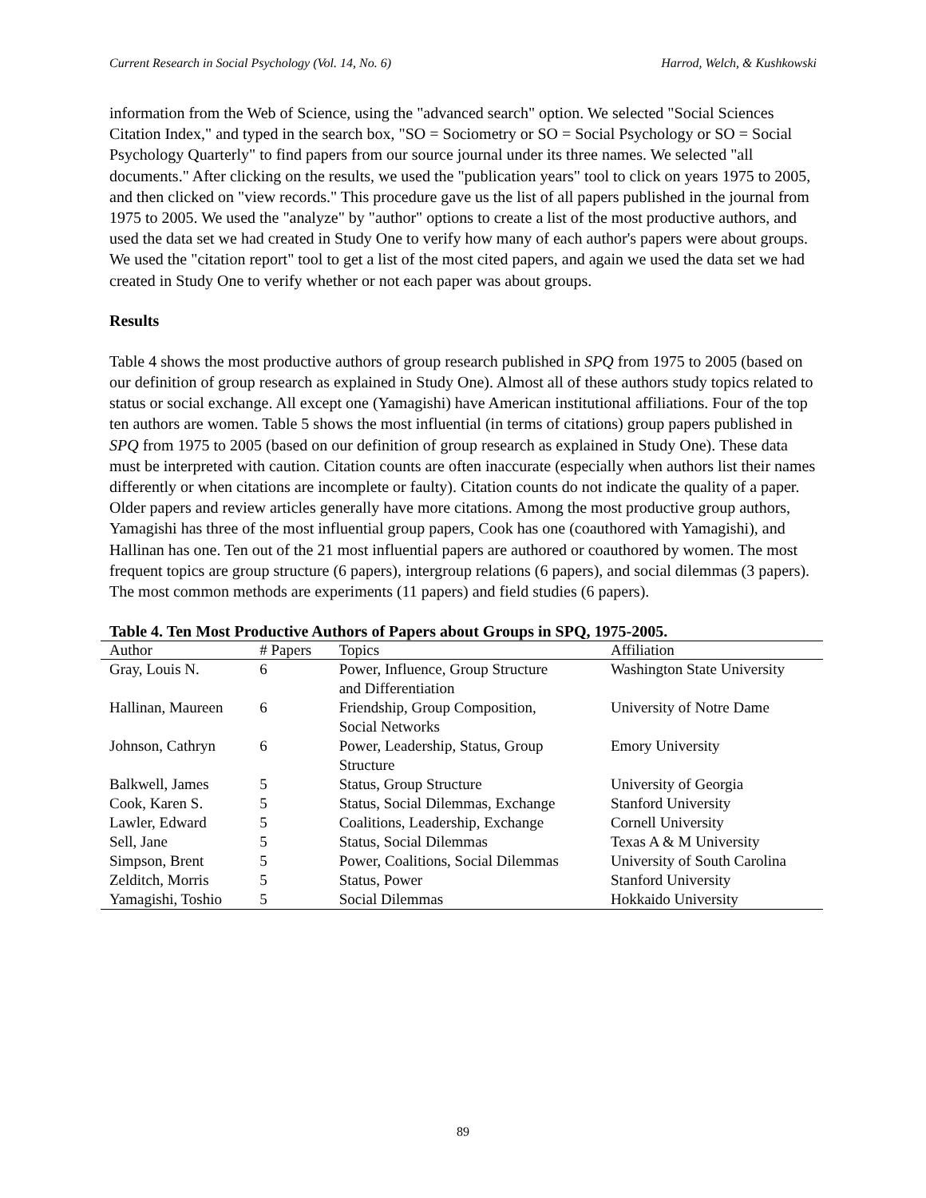Current Research in Social Psychology (Vol. 14, No. 6) Harrod, Welch, & Kushkowski
information from the Web of Science, using the "advanced search" option. We selected "Social Sciences Citation Index," and typed in the search box, "SO = Sociometry or SO = Social Psychology or SO = Social Psychology Quarterly" to find papers from our source journal under its three names. We selected "all documents." After clicking on the results, we used the "publication years" tool to click on years 1975 to 2005, and then clicked on "view records." This procedure gave us the list of all papers published in the journal from 1975 to 2005. We used the "analyze" by "author" options to create a list of the most productive authors, and used the data set we had created in Study One to verify how many of each author's papers were about groups. We used the "citation report" tool to get a list of the most cited papers, and again we used the data set we had created in Study One to verify whether or not each paper was about groups.
Results
Table 4 shows the most productive authors of group research published in SPQ from 1975 to 2005 (based on our definition of group research as explained in Study One). Almost all of these authors study topics related to status or social exchange. All except one (Yamagishi) have American institutional affiliations. Four of the top ten authors are women. Table 5 shows the most influential (in terms of citations) group papers published in SPQ from 1975 to 2005 (based on our definition of group research as explained in Study One). These data must be interpreted with caution. Citation counts are often inaccurate (especially when authors list their names differently or when citations are incomplete or faulty). Citation counts do not indicate the quality of a paper. Older papers and review articles generally have more citations. Among the most productive group authors, Yamagishi has three of the most influential group papers, Cook has one (coauthored with Yamagishi), and Hallinan has one. Ten out of the 21 most influential papers are authored or coauthored by women. The most frequent topics are group structure (6 papers), intergroup relations (6 papers), and social dilemmas (3 papers). The most common methods are experiments (11 papers) and field studies (6 papers).
Table 4. Ten Most Productive Authors of Papers about Groups in SPQ, 1975-2005.
| Author | # Papers | Topics | Affiliation |
| --- | --- | --- | --- |
| Gray, Louis N. | 6 | Power, Influence, Group Structure and Differentiation | Washington State University |
| Hallinan, Maureen | 6 | Friendship, Group Composition, Social Networks | University of Notre Dame |
| Johnson, Cathryn | 6 | Power, Leadership, Status, Group Structure | Emory University |
| Balkwell, James | 5 | Status, Group Structure | University of Georgia |
| Cook, Karen S. | 5 | Status, Social Dilemmas, Exchange | Stanford University |
| Lawler, Edward | 5 | Coalitions, Leadership, Exchange | Cornell University |
| Sell, Jane | 5 | Status, Social Dilemmas | Texas A & M University |
| Simpson, Brent | 5 | Power, Coalitions, Social Dilemmas | University of South Carolina |
| Zelditch, Morris | 5 | Status, Power | Stanford University |
| Yamagishi, Toshio | 5 | Social Dilemmas | Hokkaido University |
89